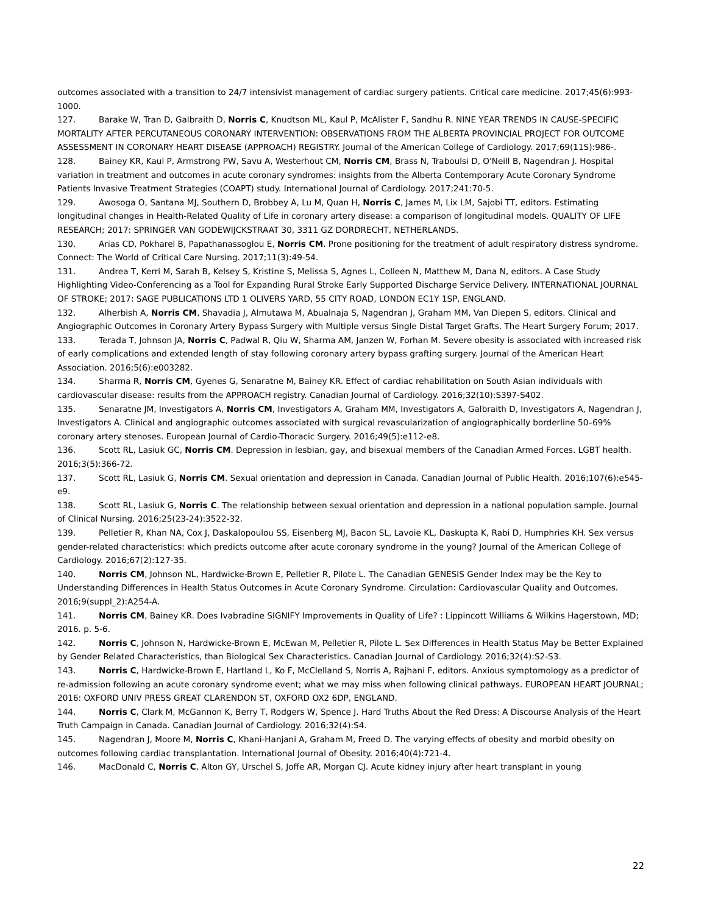outcomes associated with a transition to 24/7 intensivist management of cardiac surgery patients. Critical care medicine. 2017;45(6):993-1000.
127. Barake W, Tran D, Galbraith D, Norris C, Knudtson ML, Kaul P, McAlister F, Sandhu R. NINE YEAR TRENDS IN CAUSE-SPECIFIC MORTALITY AFTER PERCUTANEOUS CORONARY INTERVENTION: OBSERVATIONS FROM THE ALBERTA PROVINCIAL PROJECT FOR OUTCOME ASSESSMENT IN CORONARY HEART DISEASE (APPROACH) REGISTRY. Journal of the American College of Cardiology. 2017;69(11S):986-.
128. Bainey KR, Kaul P, Armstrong PW, Savu A, Westerhout CM, Norris CM, Brass N, Traboulsi D, O'Neill B, Nagendran J. Hospital variation in treatment and outcomes in acute coronary syndromes: insights from the Alberta Contemporary Acute Coronary Syndrome Patients Invasive Treatment Strategies (COAPT) study. International Journal of Cardiology. 2017;241:70-5.
129. Awosoga O, Santana MJ, Southern D, Brobbey A, Lu M, Quan H, Norris C, James M, Lix LM, Sajobi TT, editors. Estimating longitudinal changes in Health-Related Quality of Life in coronary artery disease: a comparison of longitudinal models. QUALITY OF LIFE RESEARCH; 2017: SPRINGER VAN GODEWIJCKSTRAAT 30, 3311 GZ DORDRECHT, NETHERLANDS.
130. Arias CD, Pokharel B, Papathanassoglou E, Norris CM. Prone positioning for the treatment of adult respiratory distress syndrome. Connect: The World of Critical Care Nursing. 2017;11(3):49-54.
131. Andrea T, Kerri M, Sarah B, Kelsey S, Kristine S, Melissa S, Agnes L, Colleen N, Matthew M, Dana N, editors. A Case Study Highlighting Video-Conferencing as a Tool for Expanding Rural Stroke Early Supported Discharge Service Delivery. INTERNATIONAL JOURNAL OF STROKE; 2017: SAGE PUBLICATIONS LTD 1 OLIVERS YARD, 55 CITY ROAD, LONDON EC1Y 1SP, ENGLAND.
132. Alherbish A, Norris CM, Shavadia J, Almutawa M, Abualnaja S, Nagendran J, Graham MM, Van Diepen S, editors. Clinical and Angiographic Outcomes in Coronary Artery Bypass Surgery with Multiple versus Single Distal Target Grafts. The Heart Surgery Forum; 2017.
133. Terada T, Johnson JA, Norris C, Padwal R, Qiu W, Sharma AM, Janzen W, Forhan M. Severe obesity is associated with increased risk of early complications and extended length of stay following coronary artery bypass grafting surgery. Journal of the American Heart Association. 2016;5(6):e003282.
134. Sharma R, Norris CM, Gyenes G, Senaratne M, Bainey KR. Effect of cardiac rehabilitation on South Asian individuals with cardiovascular disease: results from the APPROACH registry. Canadian Journal of Cardiology. 2016;32(10):S397-S402.
135. Senaratne JM, Investigators A, Norris CM, Investigators A, Graham MM, Investigators A, Galbraith D, Investigators A, Nagendran J, Investigators A. Clinical and angiographic outcomes associated with surgical revascularization of angiographically borderline 50–69% coronary artery stenoses. European Journal of Cardio-Thoracic Surgery. 2016;49(5):e112-e8.
136. Scott RL, Lasiuk GC, Norris CM. Depression in lesbian, gay, and bisexual members of the Canadian Armed Forces. LGBT health. 2016;3(5):366-72.
137. Scott RL, Lasiuk G, Norris CM. Sexual orientation and depression in Canada. Canadian Journal of Public Health. 2016;107(6):e545-e9.
138. Scott RL, Lasiuk G, Norris C. The relationship between sexual orientation and depression in a national population sample. Journal of Clinical Nursing. 2016;25(23-24):3522-32.
139. Pelletier R, Khan NA, Cox J, Daskalopoulou SS, Eisenberg MJ, Bacon SL, Lavoie KL, Daskupta K, Rabi D, Humphries KH. Sex versus gender-related characteristics: which predicts outcome after acute coronary syndrome in the young? Journal of the American College of Cardiology. 2016;67(2):127-35.
140. Norris CM, Johnson NL, Hardwicke-Brown E, Pelletier R, Pilote L. The Canadian GENESIS Gender Index may be the Key to Understanding Differences in Health Status Outcomes in Acute Coronary Syndrome. Circulation: Cardiovascular Quality and Outcomes. 2016;9(suppl_2):A254-A.
141. Norris CM, Bainey KR. Does Ivabradine SIGNIFY Improvements in Quality of Life? : Lippincott Williams & Wilkins Hagerstown, MD; 2016. p. 5-6.
142. Norris C, Johnson N, Hardwicke-Brown E, McEwan M, Pelletier R, Pilote L. Sex Differences in Health Status May be Better Explained by Gender Related Characteristics, than Biological Sex Characteristics. Canadian Journal of Cardiology. 2016;32(4):S2-S3.
143. Norris C, Hardwicke-Brown E, Hartland L, Ko F, McClelland S, Norris A, Rajhani F, editors. Anxious symptomology as a predictor of re-admission following an acute coronary syndrome event; what we may miss when following clinical pathways. EUROPEAN HEART JOURNAL; 2016: OXFORD UNIV PRESS GREAT CLARENDON ST, OXFORD OX2 6DP, ENGLAND.
144. Norris C, Clark M, McGannon K, Berry T, Rodgers W, Spence J. Hard Truths About the Red Dress: A Discourse Analysis of the Heart Truth Campaign in Canada. Canadian Journal of Cardiology. 2016;32(4):S4.
145. Nagendran J, Moore M, Norris C, Khani-Hanjani A, Graham M, Freed D. The varying effects of obesity and morbid obesity on outcomes following cardiac transplantation. International Journal of Obesity. 2016;40(4):721-4.
146. MacDonald C, Norris C, Alton GY, Urschel S, Joffe AR, Morgan CJ. Acute kidney injury after heart transplant in young
22